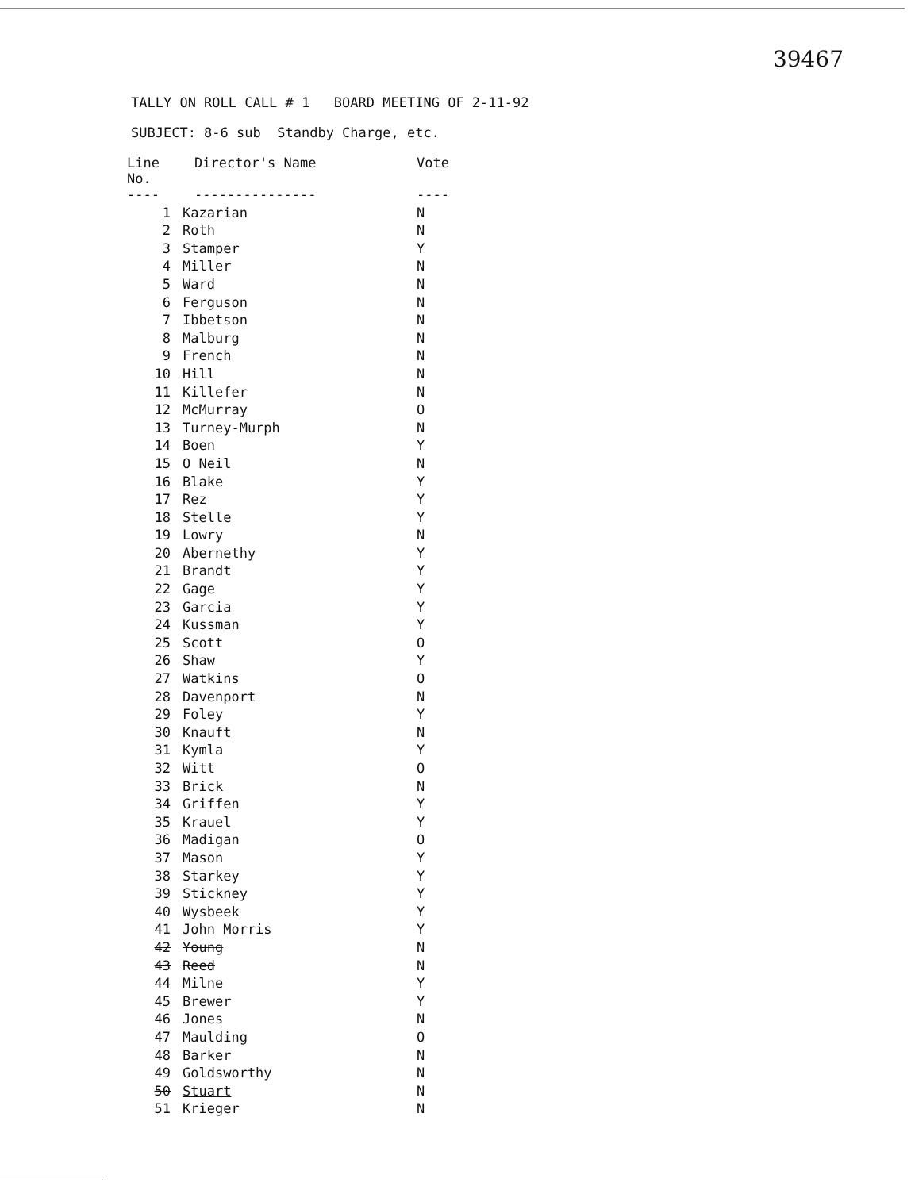39467
TALLY ON ROLL CALL # 1 BOARD MEETING OF 2-11-92
SUBJECT: 8-6 sub Standby Charge, etc.
| Line No. | Director's Name | Vote |
| --- | --- | --- |
| ---- | --------------- | ---- |
| 1 | Kazarian | N |
| 2 | Roth | N |
| 3 | Stamper | Y |
| 4 | Miller | N |
| 5 | Ward | N |
| 6 | Ferguson | N |
| 7 | Ibbetson | N |
| 8 | Malburg | N |
| 9 | French | N |
| 10 | Hill | N |
| 11 | Killefer | N |
| 12 | McMurray | O |
| 13 | Turney-Murph | N |
| 14 | Boen | Y |
| 15 | O Neil | N |
| 16 | Blake | Y |
| 17 | Rez | Y |
| 18 | Stelle | Y |
| 19 | Lowry | N |
| 20 | Abernethy | Y |
| 21 | Brandt | Y |
| 22 | Gage | Y |
| 23 | Garcia | Y |
| 24 | Kussman | Y |
| 25 | Scott | O |
| 26 | Shaw | Y |
| 27 | Watkins | O |
| 28 | Davenport | N |
| 29 | Foley | Y |
| 30 | Knauft | N |
| 31 | Kymla | Y |
| 32 | Witt | O |
| 33 | Brick | N |
| 34 | Griffen | Y |
| 35 | Krauel | Y |
| 36 | Madigan | O |
| 37 | Mason | Y |
| 38 | Starkey | Y |
| 39 | Stickney | Y |
| 40 | Wysbeek | Y |
| 41 | John Morris | Y |
| 42 | Young | N |
| 43 | Reed | N |
| 44 | Milne | Y |
| 45 | Brewer | Y |
| 46 | Jones | N |
| 47 | Maulding | O |
| 48 | Barker | N |
| 49 | Goldsworthy | N |
| 50 | Stuart | N |
| 51 | Krieger | N |